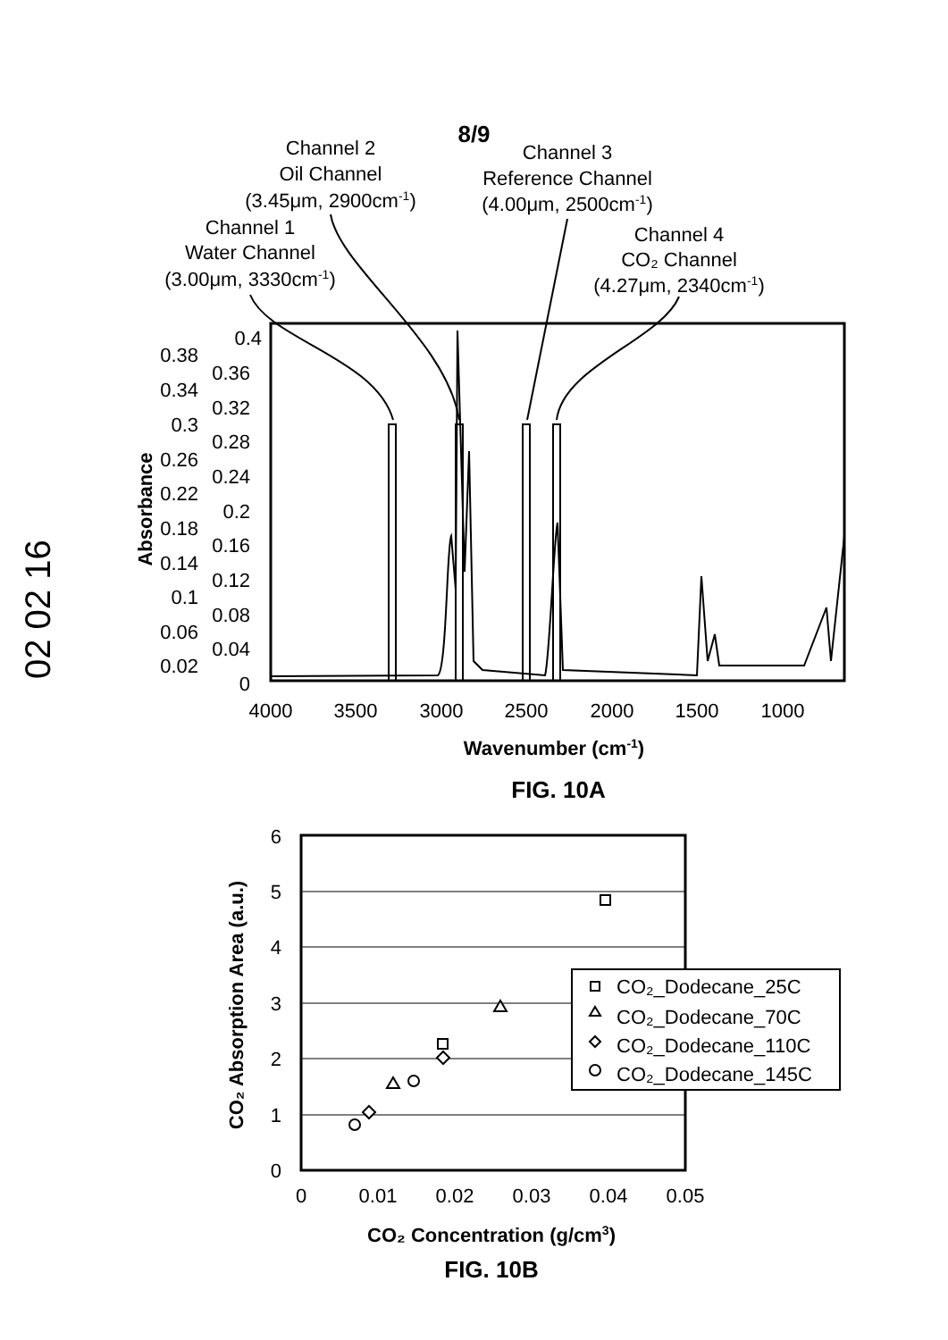8/9
02 02 16
Channel 2
Oil Channel
(3.45μm, 2900cm-1)
Channel 3
Reference Channel
(4.00μm, 2500cm-1)
Channel 1
Water Channel
(3.00μm, 3330cm-1)
Channel 4
CO₂ Channel
(4.27μm, 2340cm-1)
0.4
0.38
0.36
0.34
0.32
0.3
0.28
0.26
0.24
0.22
0.2
0.18
0.16
0.14
0.12
0.1
0.08
0.06
0.04
0.02
0
4000
3500
3000
2500
2000
1500
1000
Wavenumber (cm-1)
Absorbance
FIG. 10A
6
5
4
3
2
1
0
0
0.01
0.02
0.03
0.04
0.05
CO₂_Dodecane_25C
CO₂_Dodecane_70C
CO₂_Dodecane_110C
CO₂_Dodecane_145C
CO₂ Concentration (g/cm3)
CO₂ Absorption Area (a.u.)
FIG. 10B